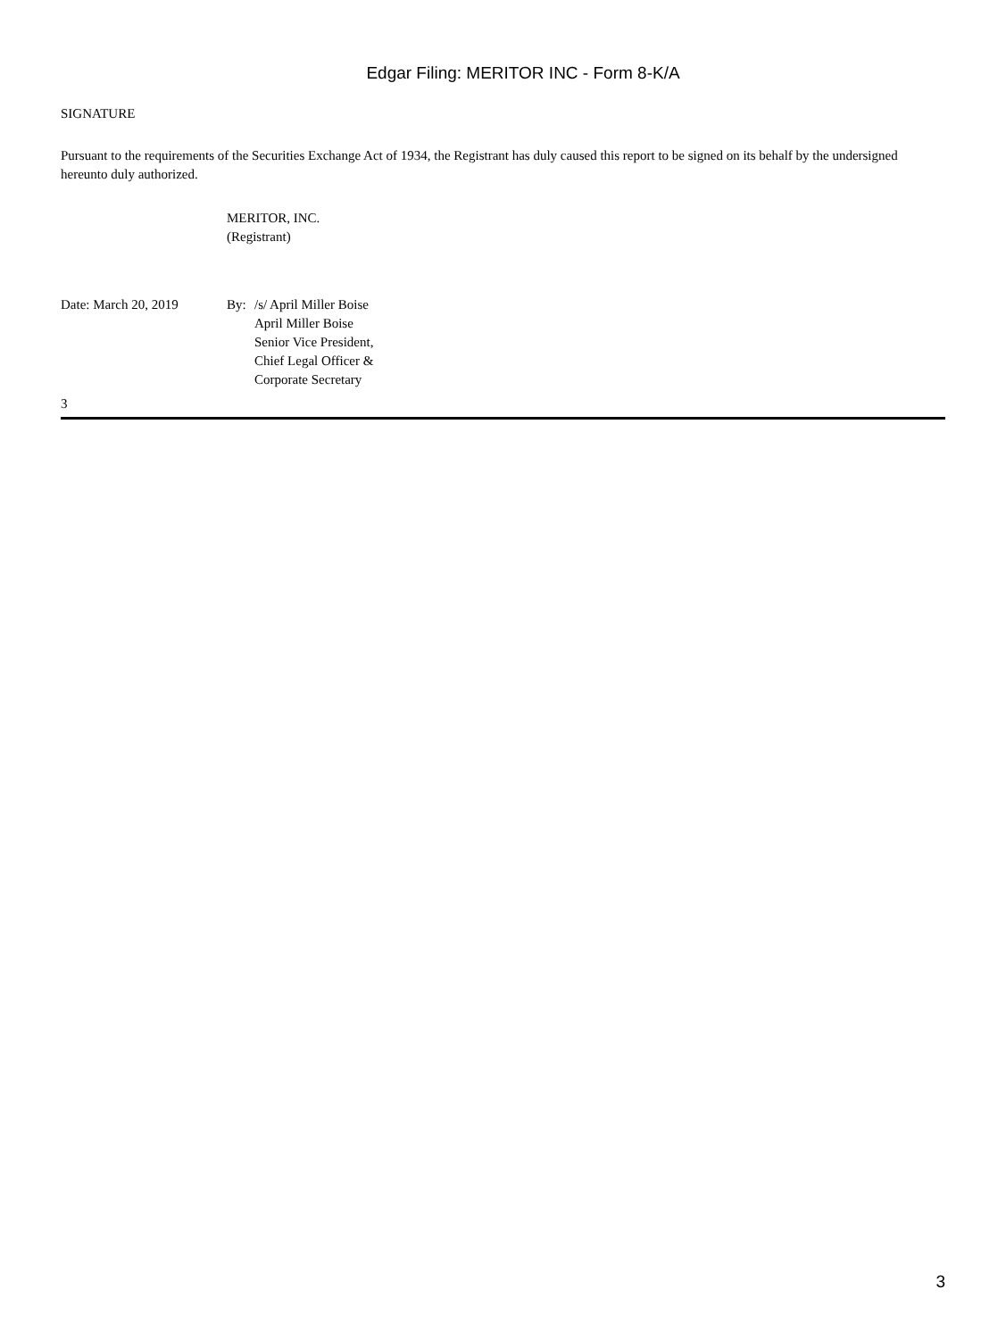Edgar Filing: MERITOR INC - Form 8-K/A
SIGNATURE
Pursuant to the requirements of the Securities Exchange Act of 1934, the Registrant has duly caused this report to be signed on its behalf by the undersigned hereunto duly authorized.
MERITOR, INC.
(Registrant)
| Date: March 20, 2019 | By: | /s/ April Miller Boise |
| | | April Miller Boise Senior Vice President, Chief Legal Officer & Corporate Secretary |
3
3